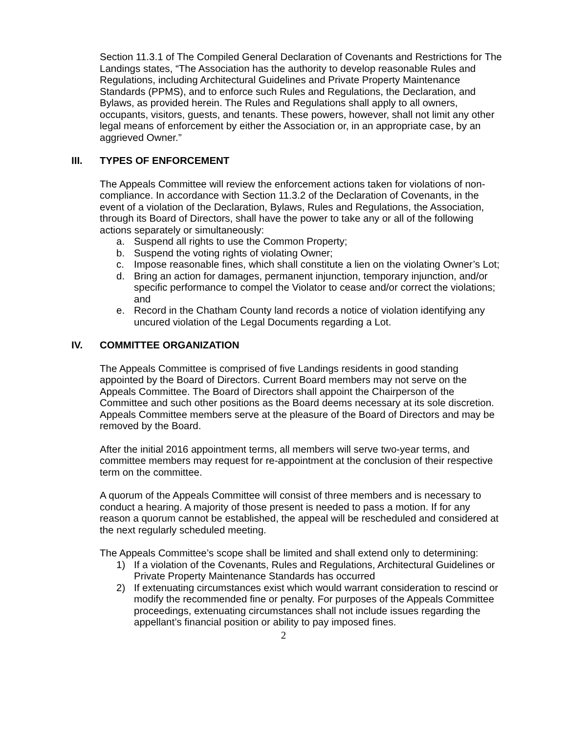Section 11.3.1 of The Compiled General Declaration of Covenants and Restrictions for The Landings states, “The Association has the authority to develop reasonable Rules and Regulations, including Architectural Guidelines and Private Property Maintenance Standards (PPMS), and to enforce such Rules and Regulations, the Declaration, and Bylaws, as provided herein. The Rules and Regulations shall apply to all owners, occupants, visitors, guests, and tenants. These powers, however, shall not limit any other legal means of enforcement by either the Association or, in an appropriate case, by an aggrieved Owner.”
III. TYPES OF ENFORCEMENT
The Appeals Committee will review the enforcement actions taken for violations of non-compliance. In accordance with Section 11.3.2 of the Declaration of Covenants, in the event of a violation of the Declaration, Bylaws, Rules and Regulations, the Association, through its Board of Directors, shall have the power to take any or all of the following actions separately or simultaneously:
a. Suspend all rights to use the Common Property;
b. Suspend the voting rights of violating Owner;
c. Impose reasonable fines, which shall constitute a lien on the violating Owner’s Lot;
d. Bring an action for damages, permanent injunction, temporary injunction, and/or specific performance to compel the Violator to cease and/or correct the violations; and
e. Record in the Chatham County land records a notice of violation identifying any uncured violation of the Legal Documents regarding a Lot.
IV. COMMITTEE ORGANIZATION
The Appeals Committee is comprised of five Landings residents in good standing appointed by the Board of Directors. Current Board members may not serve on the Appeals Committee. The Board of Directors shall appoint the Chairperson of the Committee and such other positions as the Board deems necessary at its sole discretion. Appeals Committee members serve at the pleasure of the Board of Directors and may be removed by the Board.
After the initial 2016 appointment terms, all members will serve two-year terms, and committee members may request for re-appointment at the conclusion of their respective term on the committee.
A quorum of the Appeals Committee will consist of three members and is necessary to conduct a hearing. A majority of those present is needed to pass a motion. If for any reason a quorum cannot be established, the appeal will be rescheduled and considered at the next regularly scheduled meeting.
The Appeals Committee’s scope shall be limited and shall extend only to determining:
1) If a violation of the Covenants, Rules and Regulations, Architectural Guidelines or Private Property Maintenance Standards has occurred
2) If extenuating circumstances exist which would warrant consideration to rescind or modify the recommended fine or penalty. For purposes of the Appeals Committee proceedings, extenuating circumstances shall not include issues regarding the appellant’s financial position or ability to pay imposed fines.
2